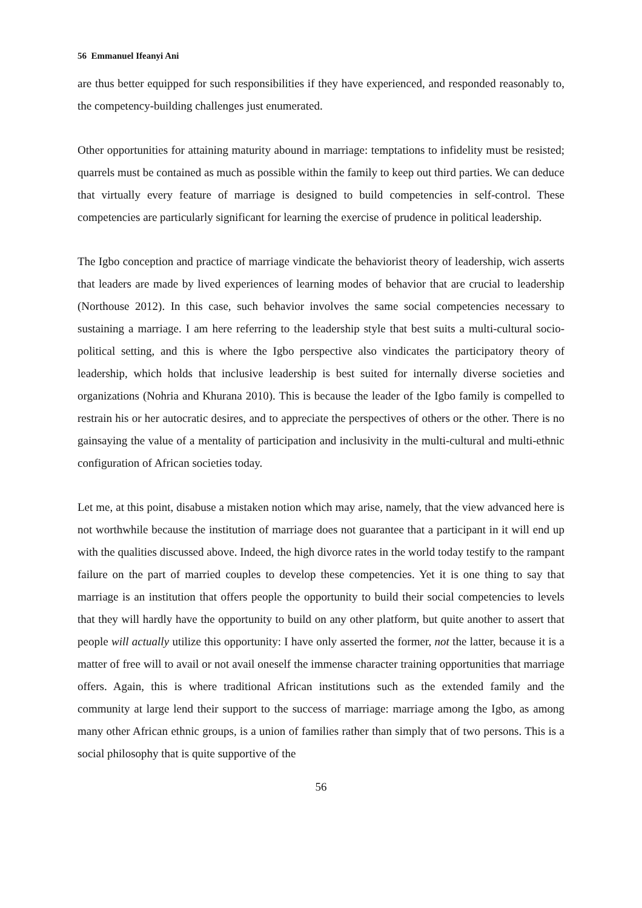56 Emmanuel Ifeanyi Ani
are thus better equipped for such responsibilities if they have experienced, and responded reasonably to, the competency-building challenges just enumerated.
Other opportunities for attaining maturity abound in marriage: temptations to infidelity must be resisted; quarrels must be contained as much as possible within the family to keep out third parties. We can deduce that virtually every feature of marriage is designed to build competencies in self-control. These competencies are particularly significant for learning the exercise of prudence in political leadership.
The Igbo conception and practice of marriage vindicate the behaviorist theory of leadership, wich asserts that leaders are made by lived experiences of learning modes of behavior that are crucial to leadership (Northouse 2012). In this case, such behavior involves the same social competencies necessary to sustaining a marriage. I am here referring to the leadership style that best suits a multi-cultural socio-political setting, and this is where the Igbo perspective also vindicates the participatory theory of leadership, which holds that inclusive leadership is best suited for internally diverse societies and organizations (Nohria and Khurana 2010). This is because the leader of the Igbo family is compelled to restrain his or her autocratic desires, and to appreciate the perspectives of others or the other. There is no gainsaying the value of a mentality of participation and inclusivity in the multi-cultural and multi-ethnic configuration of African societies today.
Let me, at this point, disabuse a mistaken notion which may arise, namely, that the view advanced here is not worthwhile because the institution of marriage does not guarantee that a participant in it will end up with the qualities discussed above. Indeed, the high divorce rates in the world today testify to the rampant failure on the part of married couples to develop these competencies. Yet it is one thing to say that marriage is an institution that offers people the opportunity to build their social competencies to levels that they will hardly have the opportunity to build on any other platform, but quite another to assert that people will actually utilize this opportunity: I have only asserted the former, not the latter, because it is a matter of free will to avail or not avail oneself the immense character training opportunities that marriage offers. Again, this is where traditional African institutions such as the extended family and the community at large lend their support to the success of marriage: marriage among the Igbo, as among many other African ethnic groups, is a union of families rather than simply that of two persons. This is a social philosophy that is quite supportive of the
56